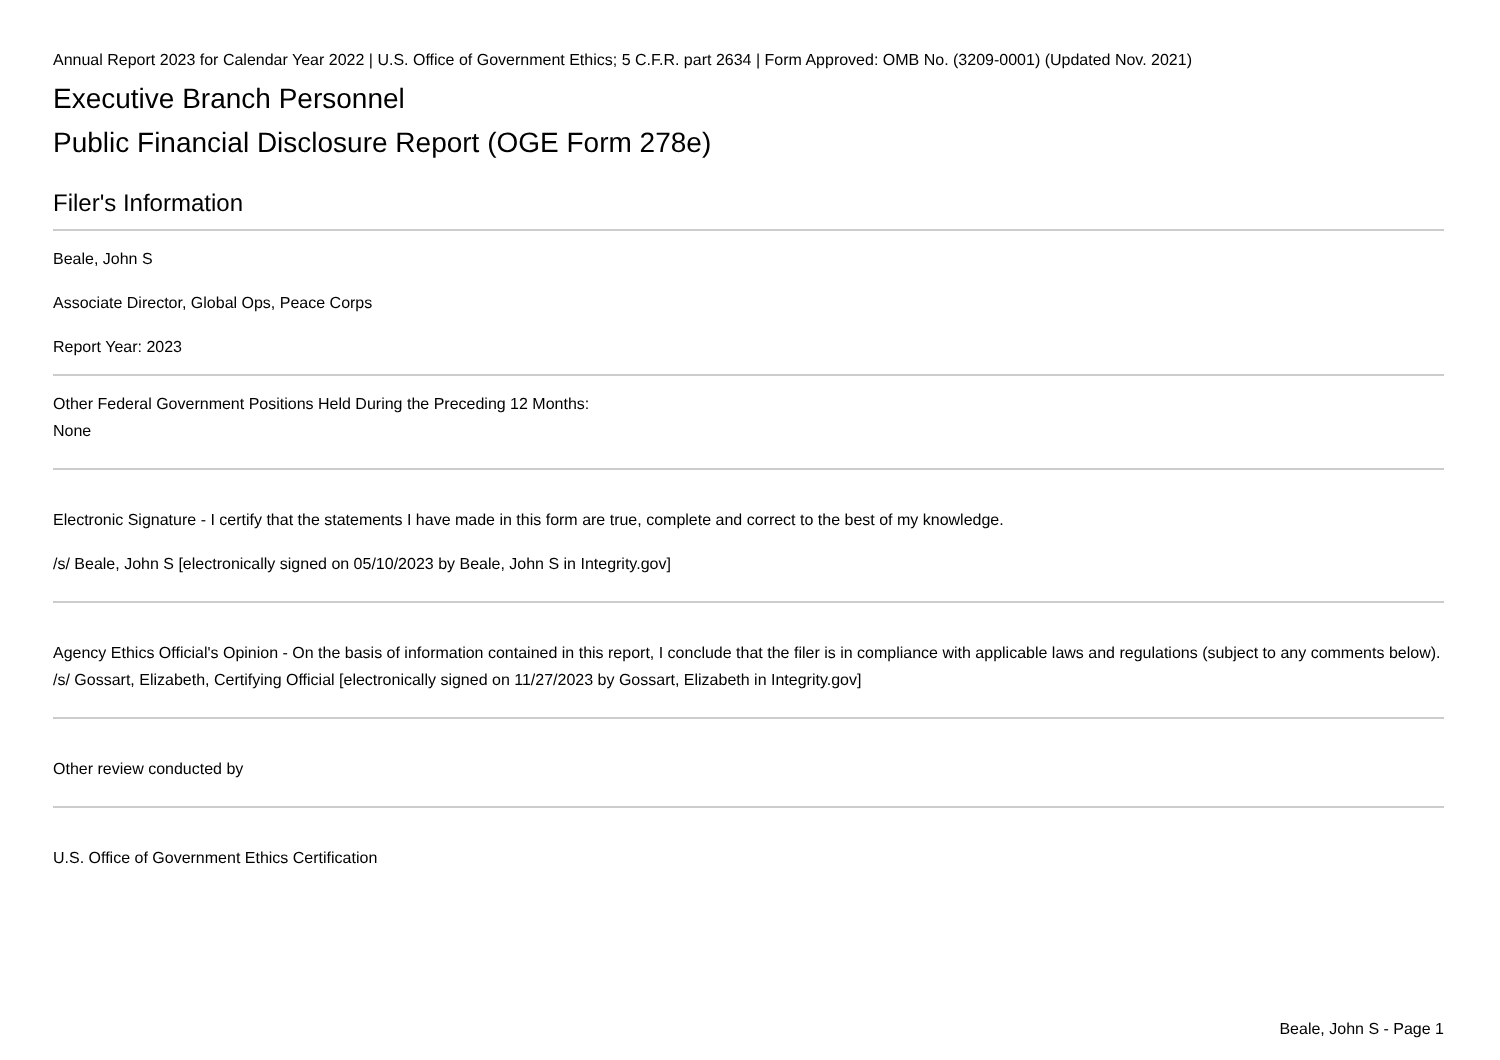Annual Report 2023 for Calendar Year 2022 | U.S. Office of Government Ethics; 5 C.F.R. part 2634 | Form Approved: OMB No. (3209-0001) (Updated Nov. 2021)
Executive Branch Personnel
Public Financial Disclosure Report (OGE Form 278e)
Filer's Information
Beale, John S
Associate Director, Global Ops, Peace Corps
Report Year: 2023
Other Federal Government Positions Held During the Preceding 12 Months:
None
Electronic Signature - I certify that the statements I have made in this form are true, complete and correct to the best of my knowledge.
/s/ Beale, John S [electronically signed on 05/10/2023 by Beale, John S in Integrity.gov]
Agency Ethics Official's Opinion - On the basis of information contained in this report, I conclude that the filer is in compliance with applicable laws and regulations (subject to any comments below).
/s/ Gossart, Elizabeth, Certifying Official [electronically signed on 11/27/2023 by Gossart, Elizabeth in Integrity.gov]
Other review conducted by
U.S. Office of Government Ethics Certification
Beale, John S - Page 1